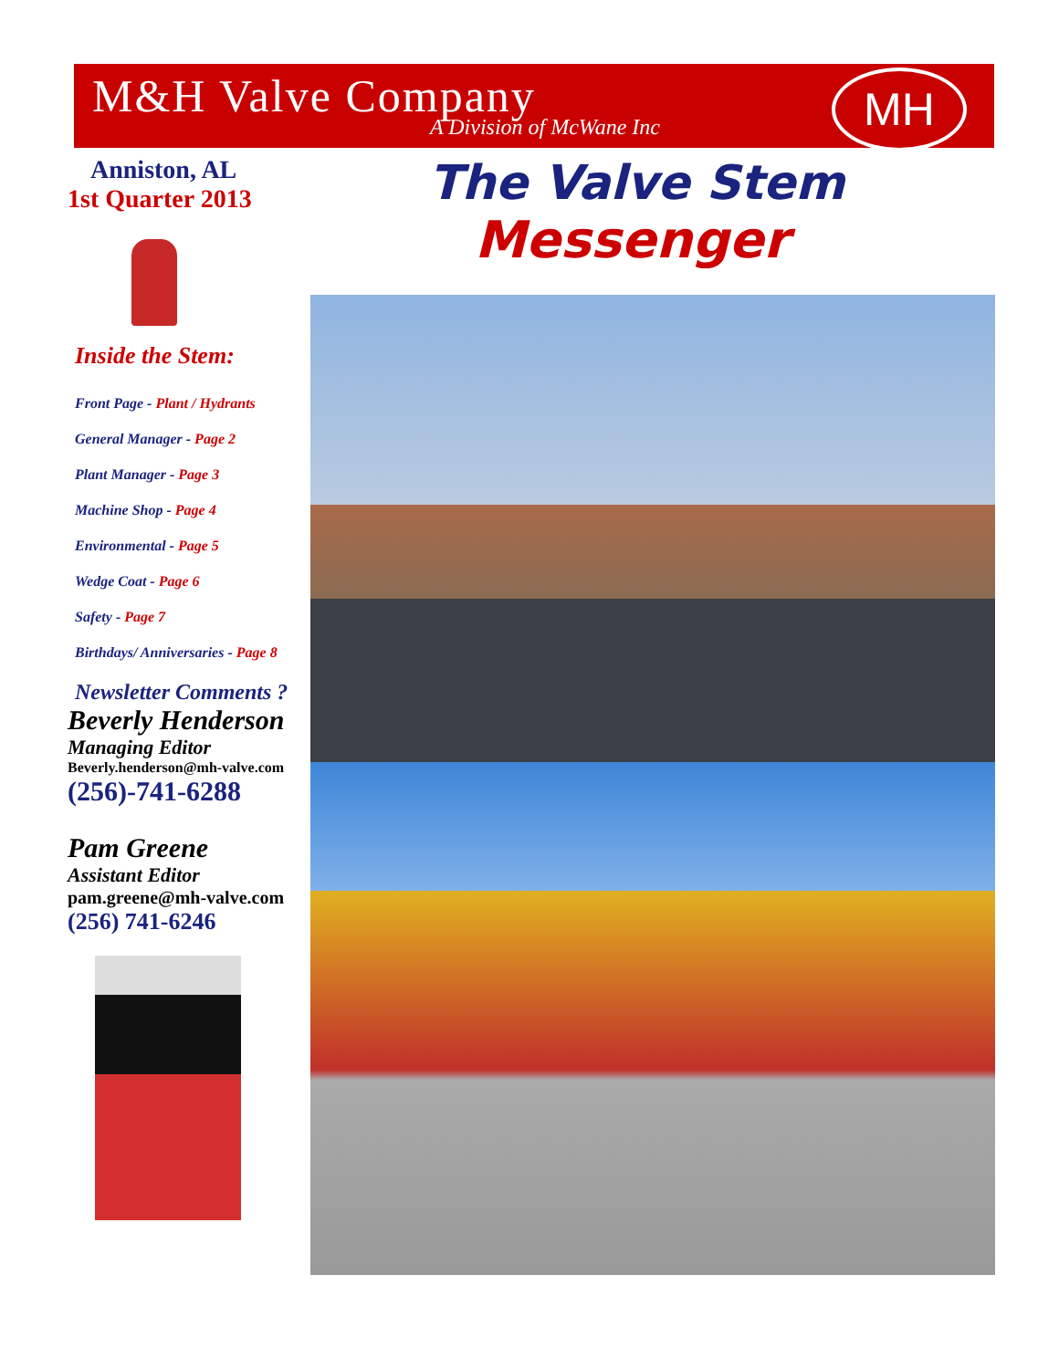M&H Valve Company
A Division of McWane Inc
MH
Anniston, AL
1st Quarter 2013
Inside the Stem:
Front Page - Plant / Hydrants
General Manager - Page 2
Plant Manager - Page 3
Machine Shop - Page 4
Environmental - Page 5
Wedge Coat - Page 6
Safety - Page 7
Birthdays/ Anniversaries - Page 8
Newsletter Comments ?
Beverly Henderson
Managing Editor
Beverly.henderson@mh-valve.com
(256)-741-6288
Pam Greene
Assistant Editor
pam.greene@mh-valve.com
(256) 741-6246
The Valve Stem
Messenger